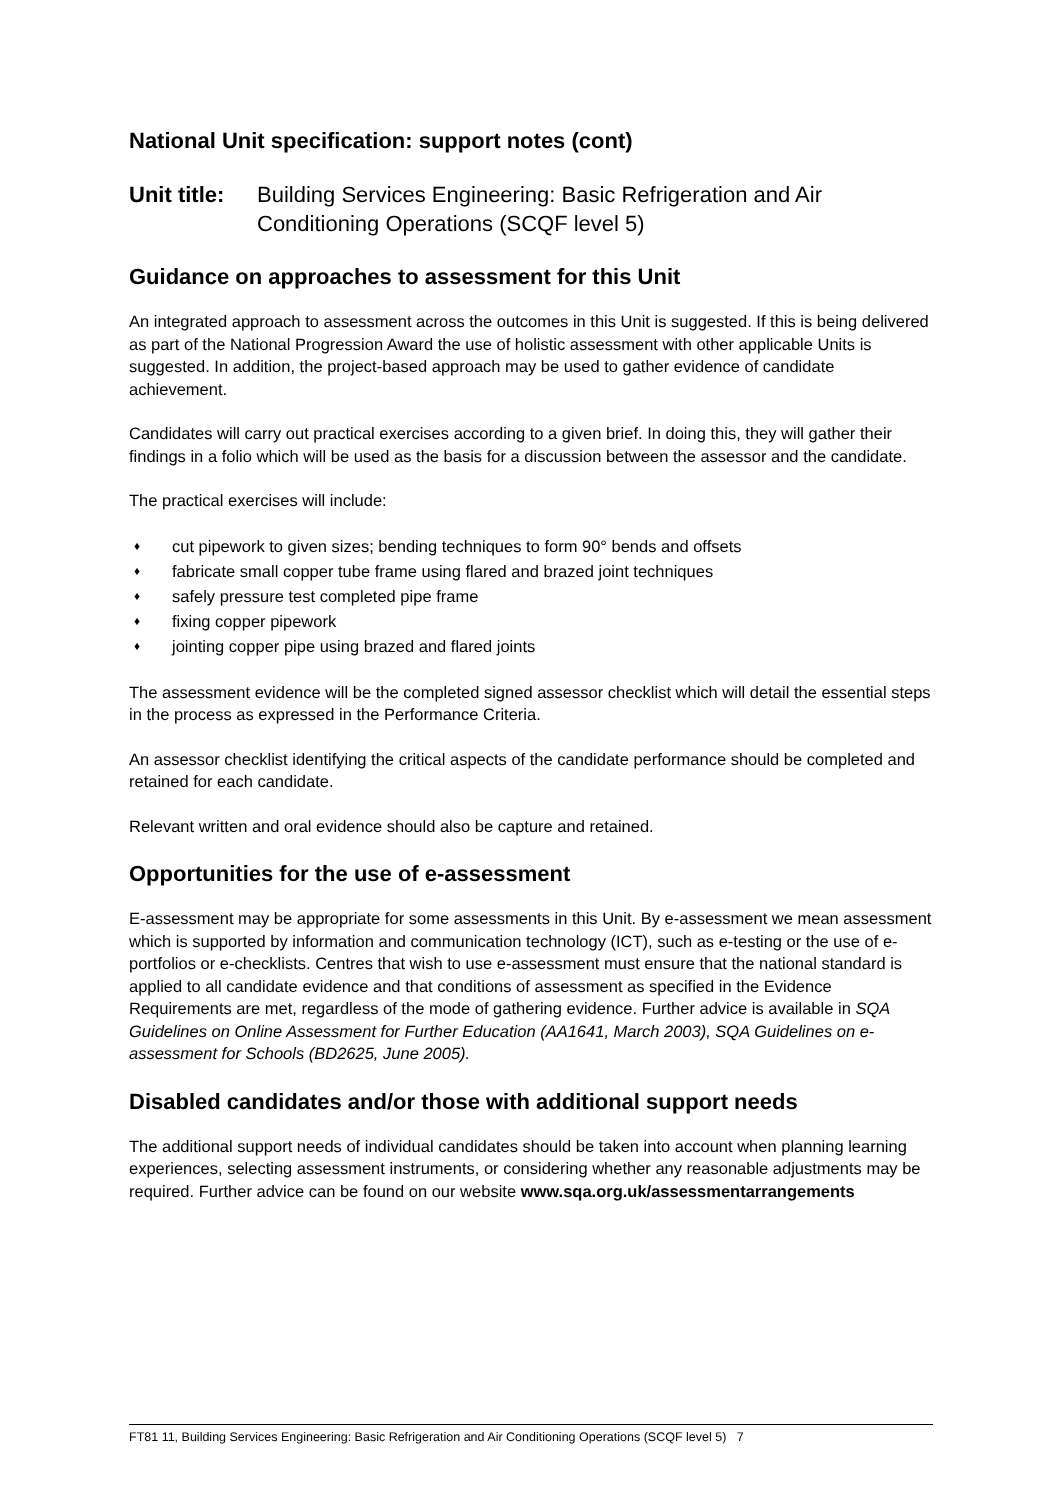National Unit specification: support notes (cont)
Unit title:
Building Services Engineering: Basic Refrigeration and Air Conditioning Operations (SCQF level 5)
Guidance on approaches to assessment for this Unit
An integrated approach to assessment across the outcomes in this Unit is suggested. If this is being delivered as part of the National Progression Award the use of holistic assessment with other applicable Units is suggested. In addition, the project-based approach may be used to gather evidence of candidate achievement.
Candidates will carry out practical exercises according to a given brief. In doing this, they will gather their findings in a folio which will be used as the basis for a discussion between the assessor and the candidate.
The practical exercises will include:
♦ cut pipework to given sizes; bending techniques to form 90° bends and offsets
♦ fabricate small copper tube frame using flared and brazed joint techniques
♦ safely pressure test completed pipe frame
♦ fixing copper pipework
♦ jointing copper pipe using brazed and flared joints
The assessment evidence will be the completed signed assessor checklist which will detail the essential steps in the process as expressed in the Performance Criteria.
An assessor checklist identifying the critical aspects of the candidate performance should be completed and retained for each candidate.
Relevant written and oral evidence should also be capture and retained.
Opportunities for the use of e-assessment
E-assessment may be appropriate for some assessments in this Unit. By e-assessment we mean assessment which is supported by information and communication technology (ICT), such as e-testing or the use of e-portfolios or e-checklists. Centres that wish to use e-assessment must ensure that the national standard is applied to all candidate evidence and that conditions of assessment as specified in the Evidence Requirements are met, regardless of the mode of gathering evidence. Further advice is available in SQA Guidelines on Online Assessment for Further Education (AA1641, March 2003), SQA Guidelines on e-assessment for Schools (BD2625, June 2005).
Disabled candidates and/or those with additional support needs
The additional support needs of individual candidates should be taken into account when planning learning experiences, selecting assessment instruments, or considering whether any reasonable adjustments may be required. Further advice can be found on our website www.sqa.org.uk/assessmentarrangements
FT81 11, Building Services Engineering: Basic Refrigeration and Air Conditioning Operations (SCQF level 5) 7